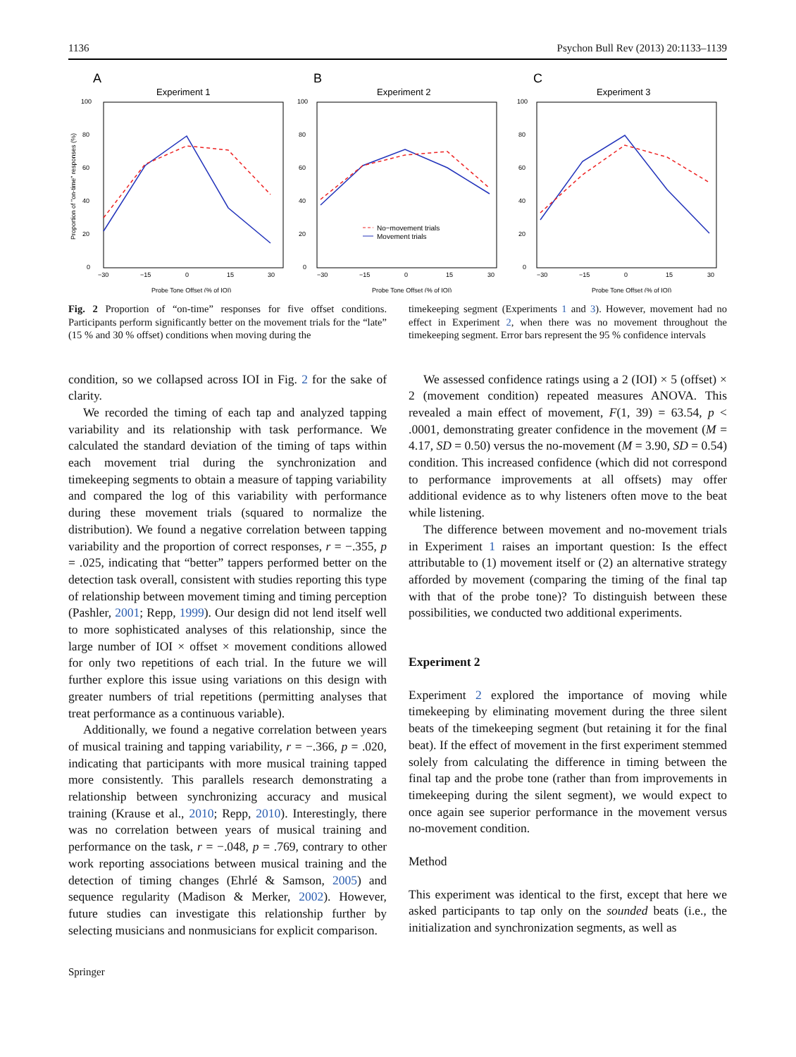1136 Psychon Bull Rev (2013) 20:1133–1139
A
Experiment 1
100
80
60
40
20
0
−30
−15
0
15
30
Probe Tone Offset (% of IOI)
Proportion of "on-time" responses (%)
B
Experiment 2
100
80
60
40
20
0
−30
−15
0
15
30
Probe Tone Offset (% of IOI)
No−movement trials
Movement trials
C
Experiment 3
100
80
60
40
20
0
−30
−15
0
15
30
Probe Tone Offset (% of IOI)
Fig. 2 Proportion of “on-time” responses for five offset conditions. Participants perform significantly better on the movement trials for the “late” (15 % and 30 % offset) conditions when moving during the
timekeeping segment (Experiments 1 and 3). However, movement had no effect in Experiment 2, when there was no movement throughout the timekeeping segment. Error bars represent the 95 % confidence intervals
condition, so we collapsed across IOI in Fig. 2 for the sake of clarity.
We recorded the timing of each tap and analyzed tapping variability and its relationship with task performance. We calculated the standard deviation of the timing of taps within each movement trial during the synchronization and timekeeping segments to obtain a measure of tapping variability and compared the log of this variability with performance during these movement trials (squared to normalize the distribution). We found a negative correlation between tapping variability and the proportion of correct responses, r = −.355, p = .025, indicating that “better” tappers performed better on the detection task overall, consistent with studies reporting this type of relationship between movement timing and timing perception (Pashler, 2001; Repp, 1999). Our design did not lend itself well to more sophisticated analyses of this relationship, since the large number of IOI × offset × movement conditions allowed for only two repetitions of each trial. In the future we will further explore this issue using variations on this design with greater numbers of trial repetitions (permitting analyses that treat performance as a continuous variable).
Additionally, we found a negative correlation between years of musical training and tapping variability, r = −.366, p = .020, indicating that participants with more musical training tapped more consistently. This parallels research demonstrating a relationship between synchronizing accuracy and musical training (Krause et al., 2010; Repp, 2010). Interestingly, there was no correlation between years of musical training and performance on the task, r = −.048, p = .769, contrary to other work reporting associations between musical training and the detection of timing changes (Ehrlé & Samson, 2005) and sequence regularity (Madison & Merker, 2002). However, future studies can investigate this relationship further by selecting musicians and nonmusicians for explicit comparison.
Springer
We assessed confidence ratings using a 2 (IOI) × 5 (offset) × 2 (movement condition) repeated measures ANOVA. This revealed a main effect of movement, F(1, 39) = 63.54, p < .0001, demonstrating greater confidence in the movement (M = 4.17, SD = 0.50) versus the no-movement (M = 3.90, SD = 0.54) condition. This increased confidence (which did not correspond to performance improvements at all offsets) may offer additional evidence as to why listeners often move to the beat while listening.
The difference between movement and no-movement trials in Experiment 1 raises an important question: Is the effect attributable to (1) movement itself or (2) an alternative strategy afforded by movement (comparing the timing of the final tap with that of the probe tone)? To distinguish between these possibilities, we conducted two additional experiments.
Experiment 2
Experiment 2 explored the importance of moving while timekeeping by eliminating movement during the three silent beats of the timekeeping segment (but retaining it for the final beat). If the effect of movement in the first experiment stemmed solely from calculating the difference in timing between the final tap and the probe tone (rather than from improvements in timekeeping during the silent segment), we would expect to once again see superior performance in the movement versus no-movement condition.
Method
This experiment was identical to the first, except that here we asked participants to tap only on the sounded beats (i.e., the initialization and synchronization segments, as well as